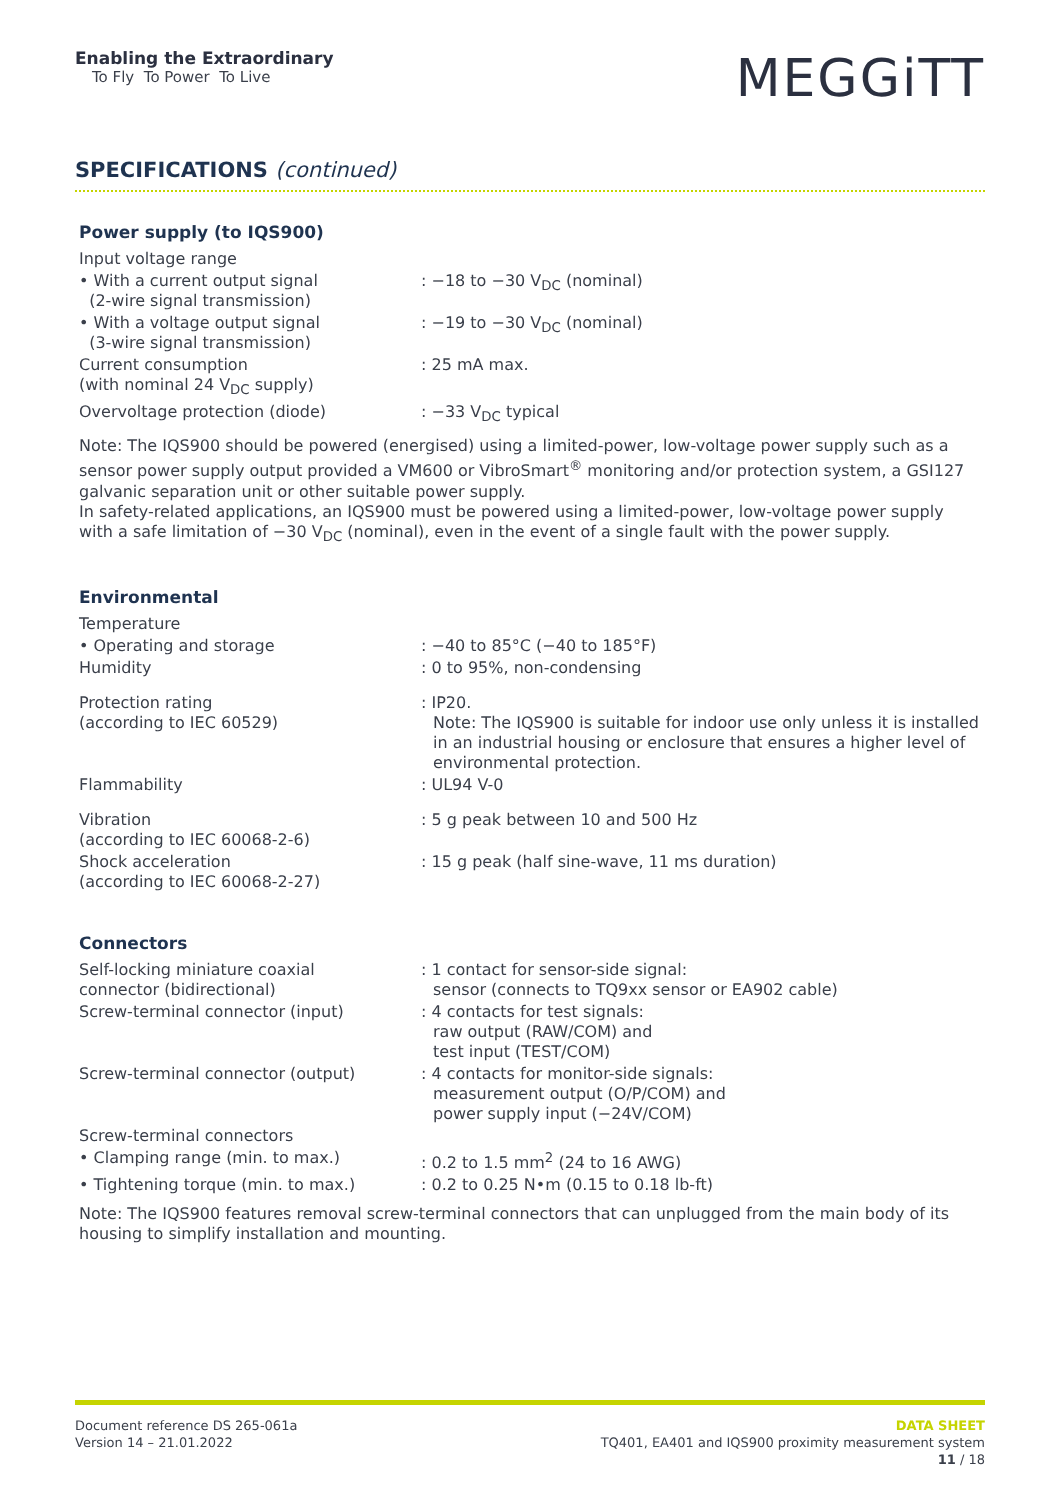Enabling the Extraordinary
To Fly To Power To Live
MEGGiTT
SPECIFICATIONS (continued)
Power supply (to IQS900)
| Input voltage range | |
| • With a current output signal (2-wire signal transmission) | : −18 to −30 V<sub>DC</sub> (nominal) |
| • With a voltage output signal (3-wire signal transmission) | : −19 to −30 V<sub>DC</sub> (nominal) |
| Current consumption (with nominal 24 V<sub>DC</sub> supply) | : 25 mA max. |
| Overvoltage protection (diode) | : −33 V<sub>DC</sub> typical |
Note: The IQS900 should be powered (energised) using a limited-power, low-voltage power supply such as a sensor power supply output provided a VM600 or VibroSmart<sup>®</sup> monitoring and/or protection system, a GSI127 galvanic separation unit or other suitable power supply.
In safety-related applications, an IQS900 must be powered using a limited-power, low-voltage power supply with a safe limitation of −30 V<sub>DC</sub> (nominal), even in the event of a single fault with the power supply.
Environmental
| Temperature | |
| • Operating and storage | : −40 to 85°C (−40 to 185°F) |
| Humidity | : 0 to 95%, non-condensing |
| Protection rating (according to IEC 60529) | : IP20. Note: The IQS900 is suitable for indoor use only unless it is installed in an industrial housing or enclosure that ensures a higher level of environmental protection. |
| Flammability | : UL94 V-0 |
| Vibration (according to IEC 60068-2-6) | : 5 g peak between 10 and 500 Hz |
| Shock acceleration (according to IEC 60068-2-27) | : 15 g peak (half sine-wave, 11 ms duration) |
Connectors
| Self-locking miniature coaxial connector (bidirectional) | : 1 contact for sensor-side signal: sensor (connects to TQ9xx sensor or EA902 cable) |
| Screw-terminal connector (input) | : 4 contacts for test signals: raw output (RAW/COM) and test input (TEST/COM) |
| Screw-terminal connector (output) | : 4 contacts for monitor-side signals: measurement output (O/P/COM) and power supply input (−24V/COM) |
| Screw-terminal connectors | |
| • Clamping range (min. to max.) | : 0.2 to 1.5 mm<sup>2</sup> (24 to 16 AWG) |
| • Tightening torque (min. to max.) | : 0.2 to 0.25 N•m (0.15 to 0.18 lb-ft) |
Note: The IQS900 features removal screw-terminal connectors that can unplugged from the main body of its housing to simplify installation and mounting.
Document reference DS 265-061a
Version 14 – 21.01.2022
DATA SHEET
TQ401, EA401 and IQS900 proximity measurement system
11 / 18